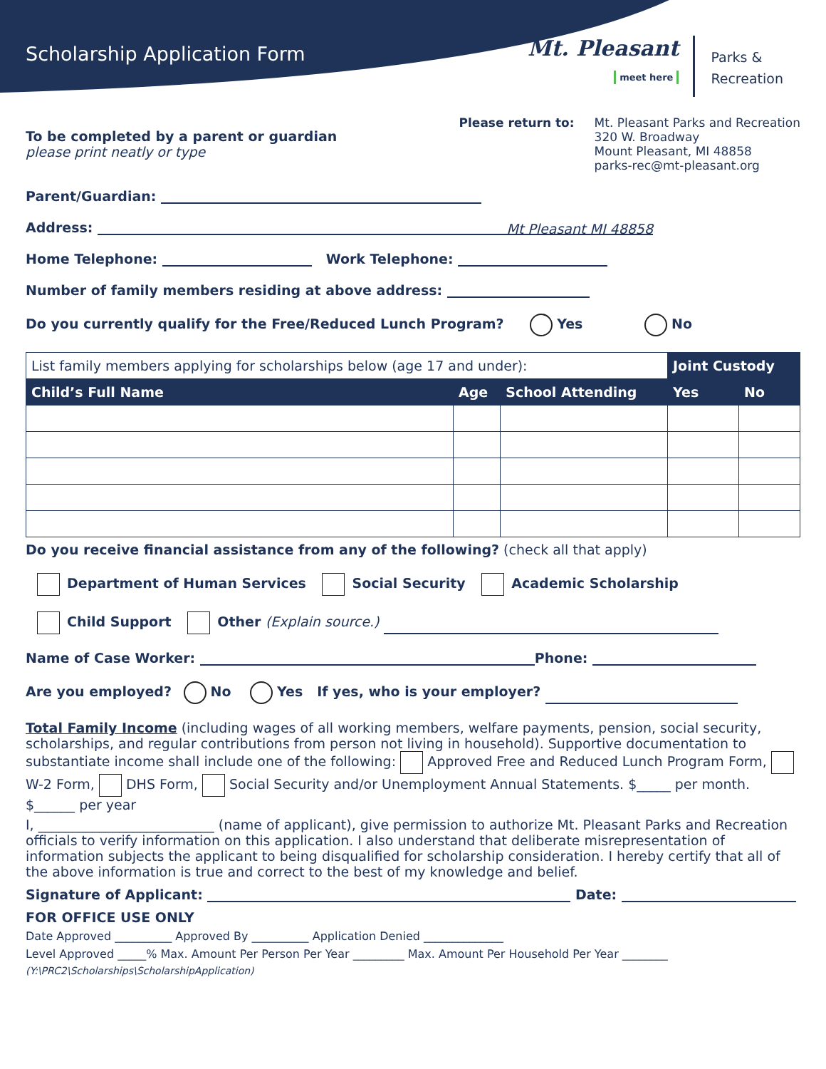Scholarship Application Form
Mt. Pleasant
meet here
Parks &
Recreation
To be completed by a parent or guardian
please print neatly or type
Please return to: Mt. Pleasant Parks and Recreation
320 W. Broadway
Mount Pleasant, MI 48858
parks-rec@mt-pleasant.org
Parent/Guardian:
Address: Mt Pleasant MI 48858
Home Telephone: Work Telephone:
Number of family members residing at above address:
Do you currently qualify for the Free/Reduced Lunch Program? Yes No
| List family members applying for scholarships below (age 17 and under): | | | Joint Custody | |
| Child’s Full Name | Age | School Attending | Yes | No |
Do you receive financial assistance from any of the following? (check all that apply)
Department of Human Services Social Security Academic Scholarship
Child Support Other (Explain source.)
Name of Case Worker: Phone:
Are you employed? No Yes If yes, who is your employer?
Total Family Income (including wages of all working members, welfare payments, pension, social security, scholarships, and regular contributions from person not living in household). Supportive documentation to substantiate income shall include one of the following: Approved Free and Reduced Lunch Program Form, W-2 Form, DHS Form, Social Security and/or Unemployment Annual Statements. $_____ per month. $______ per year
I, __________________________ (name of applicant), give permission to authorize Mt. Pleasant Parks and Recreation officials to verify information on this application. I also understand that deliberate misrepresentation of information subjects the applicant to being disqualified for scholarship consideration. I hereby certify that all of the above information is true and correct to the best of my knowledge and belief.
Signature of Applicant: Date:
FOR OFFICE USE ONLY
Date Approved __________ Approved By __________ Application Denied ______________
Level Approved _____% Max. Amount Per Person Per Year _________ Max. Amount Per Household Per Year ________
(Y:\PRC2\Scholarships\ScholarshipApplication)